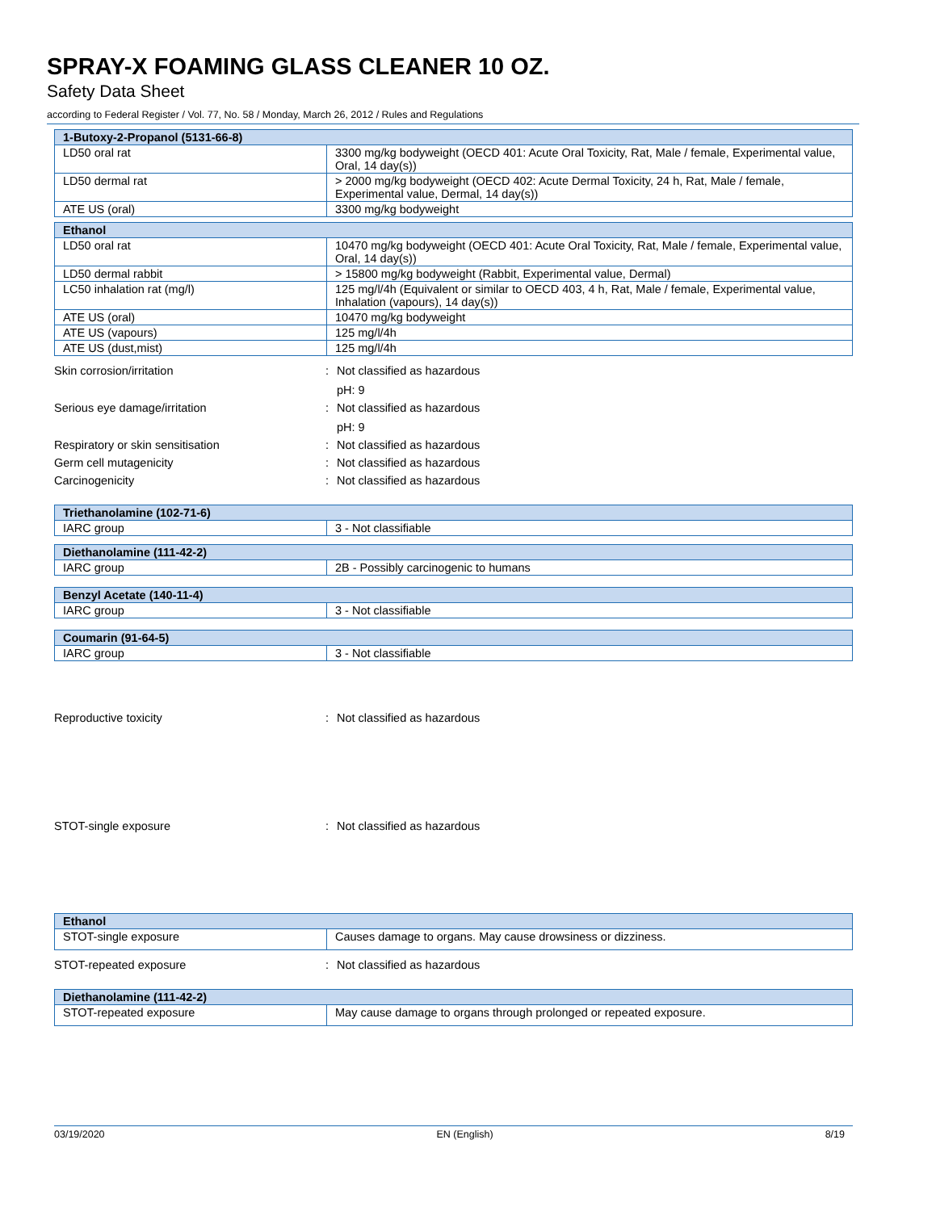SPRAY-X FOAMING GLASS CLEANER 10 OZ.
Safety Data Sheet
according to Federal Register / Vol. 77, No. 58 / Monday, March 26, 2012 / Rules and Regulations
| 1-Butoxy-2-Propanol (5131-66-8) | |
| --- | --- |
| LD50 oral rat | 3300 mg/kg bodyweight (OECD 401: Acute Oral Toxicity, Rat, Male / female, Experimental value, Oral, 14 day(s)) |
| LD50 dermal rat | > 2000 mg/kg bodyweight (OECD 402: Acute Dermal Toxicity, 24 h, Rat, Male / female, Experimental value, Dermal, 14 day(s)) |
| ATE US (oral) | 3300 mg/kg bodyweight |
| Ethanol | |
| --- | --- |
| LD50 oral rat | 10470 mg/kg bodyweight (OECD 401: Acute Oral Toxicity, Rat, Male / female, Experimental value, Oral, 14 day(s)) |
| LD50 dermal rabbit | > 15800 mg/kg bodyweight (Rabbit, Experimental value, Dermal) |
| LC50 inhalation rat (mg/l) | 125 mg/l/4h (Equivalent or similar to OECD 403, 4 h, Rat, Male / female, Experimental value, Inhalation (vapours), 14 day(s)) |
| ATE US (oral) | 10470 mg/kg bodyweight |
| ATE US (vapours) | 125 mg/l/4h |
| ATE US (dust,mist) | 125 mg/l/4h |
Skin corrosion/irritation : Not classified as hazardous
pH: 9
Serious eye damage/irritation : Not classified as hazardous
pH: 9
Respiratory or skin sensitisation : Not classified as hazardous
Germ cell mutagenicity : Not classified as hazardous
Carcinogenicity : Not classified as hazardous
| Triethanolamine (102-71-6) | |
| --- | --- |
| IARC group | 3 - Not classifiable |
| Diethanolamine (111-42-2) | |
| --- | --- |
| IARC group | 2B - Possibly carcinogenic to humans |
| Benzyl Acetate (140-11-4) | |
| --- | --- |
| IARC group | 3 - Not classifiable |
| Coumarin (91-64-5) | |
| --- | --- |
| IARC group | 3 - Not classifiable |
Reproductive toxicity : Not classified as hazardous
STOT-single exposure : Not classified as hazardous
| Ethanol | |
| --- | --- |
| STOT-single exposure | Causes damage to organs. May cause drowsiness or dizziness. |
STOT-repeated exposure : Not classified as hazardous
| Diethanolamine (111-42-2) | |
| --- | --- |
| STOT-repeated exposure | May cause damage to organs through prolonged or repeated exposure. |
03/19/2020 EN (English) 8/19